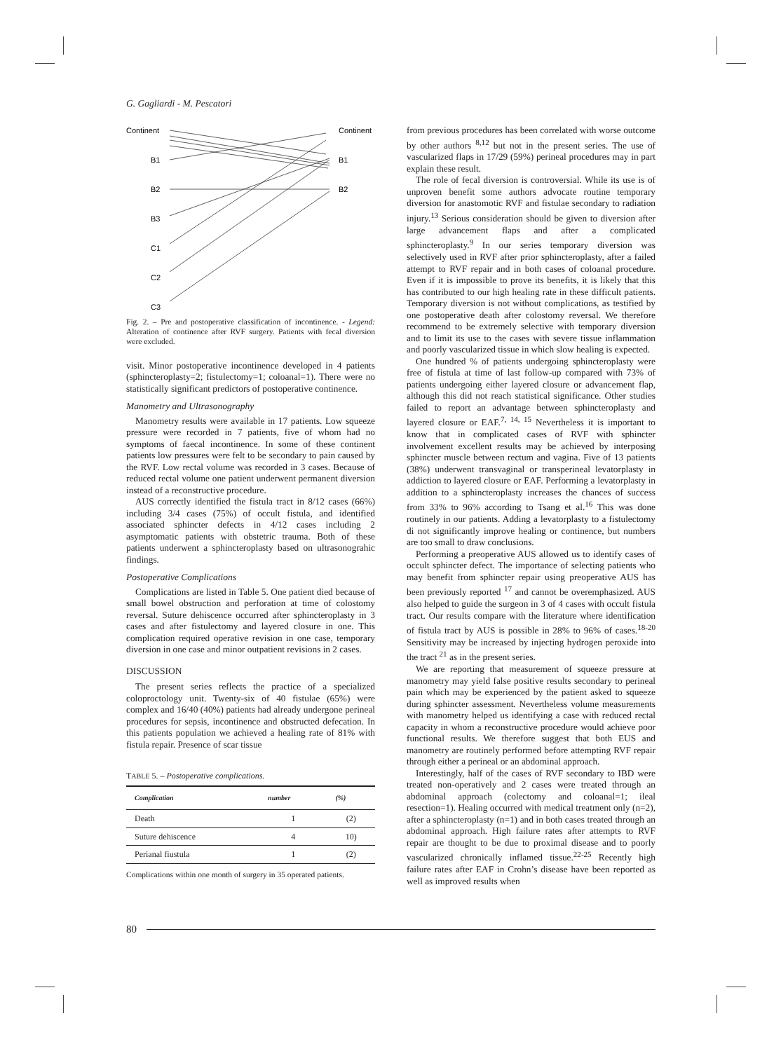G. Gagliardi - M. Pescatori
Continent
B1
B2
B3
C1
C2
C3
Continent
B1
B2
Fig. 2. – Pre and postoperative classification of incontinence. - Legend: Alteration of continence after RVF surgery. Patients with fecal diversion were excluded.
visit. Minor postoperative incontinence developed in 4 patients (sphincteroplasty=2; fistulectomy=1; coloanal=1). There were no statistically significant predictors of postoperative continence.
Manometry and Ultrasonography
Manometry results were available in 17 patients. Low squeeze pressure were recorded in 7 patients, five of whom had no symptoms of faecal incontinence. In some of these continent patients low pressures were felt to be secondary to pain caused by the RVF. Low rectal volume was recorded in 3 cases. Because of reduced rectal volume one patient underwent permanent diversion instead of a reconstructive procedure.
AUS correctly identified the fistula tract in 8/12 cases (66%) including 3/4 cases (75%) of occult fistula, and identified associated sphincter defects in 4/12 cases including 2 asymptomatic patients with obstetric trauma. Both of these patients underwent a sphincteroplasty based on ultrasonograhic findings.
Postoperative Complications
Complications are listed in Table 5. One patient died because of small bowel obstruction and perforation at time of colostomy reversal. Suture dehiscence occurred after sphincteroplasty in 3 cases and after fistulectomy and layered closure in one. This complication required operative revision in one case, temporary diversion in one case and minor outpatient revisions in 2 cases.
DISCUSSION
The present series reflects the practice of a specialized coloproctology unit. Twenty-six of 40 fistulae (65%) were complex and 16/40 (40%) patients had already undergone perineal procedures for sepsis, incontinence and obstructed defecation. In this patients population we achieved a healing rate of 81% with fistula repair. Presence of scar tissue
TABLE 5. – Postoperative complications.
| Complication | number | (%) |
| --- | --- | --- |
| Death | 1 | (2) |
| Suture dehiscence | 4 | 10) |
| Perianal fiustula | 1 | (2) |
Complications within one month of surgery in 35 operated patients.
from previous procedures has been correlated with worse outcome by other authors <sup>8,12</sup> but not in the present series. The use of vascularized flaps in 17/29 (59%) perineal procedures may in part explain these result.
The role of fecal diversion is controversial. While its use is of unproven benefit some authors advocate routine temporary diversion for anastomotic RVF and fistulae secondary to radiation injury.<sup>13</sup> Serious consideration should be given to diversion after large advancement flaps and after a complicated sphincteroplasty.<sup>9</sup> In our series temporary diversion was selectively used in RVF after prior sphincteroplasty, after a failed attempt to RVF repair and in both cases of coloanal procedure. Even if it is impossible to prove its benefits, it is likely that this has contributed to our high healing rate in these difficult patients. Temporary diversion is not without complications, as testified by one postoperative death after colostomy reversal. We therefore recommend to be extremely selective with temporary diversion and to limit its use to the cases with severe tissue inflammation and poorly vascularized tissue in which slow healing is expected.
One hundred % of patients undergoing sphincteroplasty were free of fistula at time of last follow-up compared with 73% of patients undergoing either layered closure or advancement flap, although this did not reach statistical significance. Other studies failed to report an advantage between sphincteroplasty and layered closure or EAF.<sup>7, 14, 15</sup> Nevertheless it is important to know that in complicated cases of RVF with sphincter involvement excellent results may be achieved by interposing sphincter muscle between rectum and vagina. Five of 13 patients (38%) underwent transvaginal or transperineal levatorplasty in addiction to layered closure or EAF. Performing a levatorplasty in addition to a sphincteroplasty increases the chances of success from 33% to 96% according to Tsang et al.<sup>16</sup> This was done routinely in our patients. Adding a levatorplasty to a fistulectomy di not significantly improve healing or continence, but numbers are too small to draw conclusions.
Performing a preoperative AUS allowed us to identify cases of occult sphincter defect. The importance of selecting patients who may benefit from sphincter repair using preoperative AUS has been previously reported <sup>17</sup> and cannot be overemphasized. AUS also helped to guide the surgeon in 3 of 4 cases with occult fistula tract. Our results compare with the literature where identification of fistula tract by AUS is possible in 28% to 96% of cases.<sup>18-20</sup> Sensitivity may be increased by injecting hydrogen peroxide into the tract <sup>21</sup> as in the present series.
We are reporting that measurement of squeeze pressure at manometry may yield false positive results secondary to perineal pain which may be experienced by the patient asked to squeeze during sphincter assessment. Nevertheless volume measurements with manometry helped us identifying a case with reduced rectal capacity in whom a reconstructive procedure would achieve poor functional results. We therefore suggest that both EUS and manometry are routinely performed before attempting RVF repair through either a perineal or an abdominal approach.
Interestingly, half of the cases of RVF secondary to IBD were treated non-operatively and 2 cases were treated through an abdominal approach (colectomy and coloanal=1; ileal resection=1). Healing occurred with medical treatment only (n=2), after a sphincteroplasty (n=1) and in both cases treated through an abdominal approach. High failure rates after attempts to RVF repair are thought to be due to proximal disease and to poorly vascularized chronically inflamed tissue.<sup>22-25</sup> Recently high failure rates after EAF in Crohn’s disease have been reported as well as improved results when
80